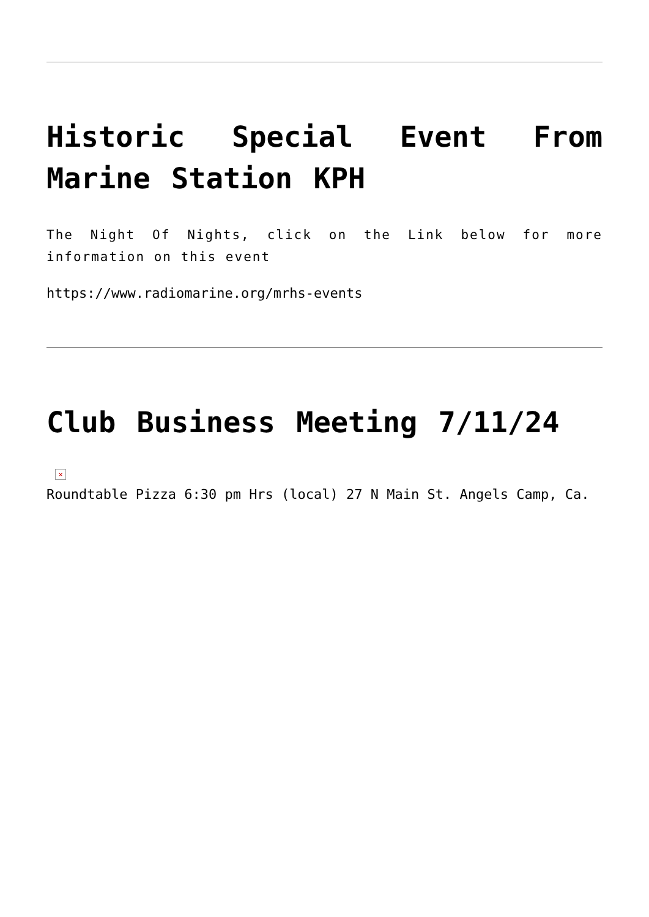Historic Special Event From Marine Station KPH
The Night Of Nights, click on the Link below for more information on this event
https://www.radiomarine.org/mrhs-events
Club Business Meeting 7/11/24
×
Roundtable Pizza 6:30 pm Hrs (local) 27 N Main St. Angels Camp, Ca.